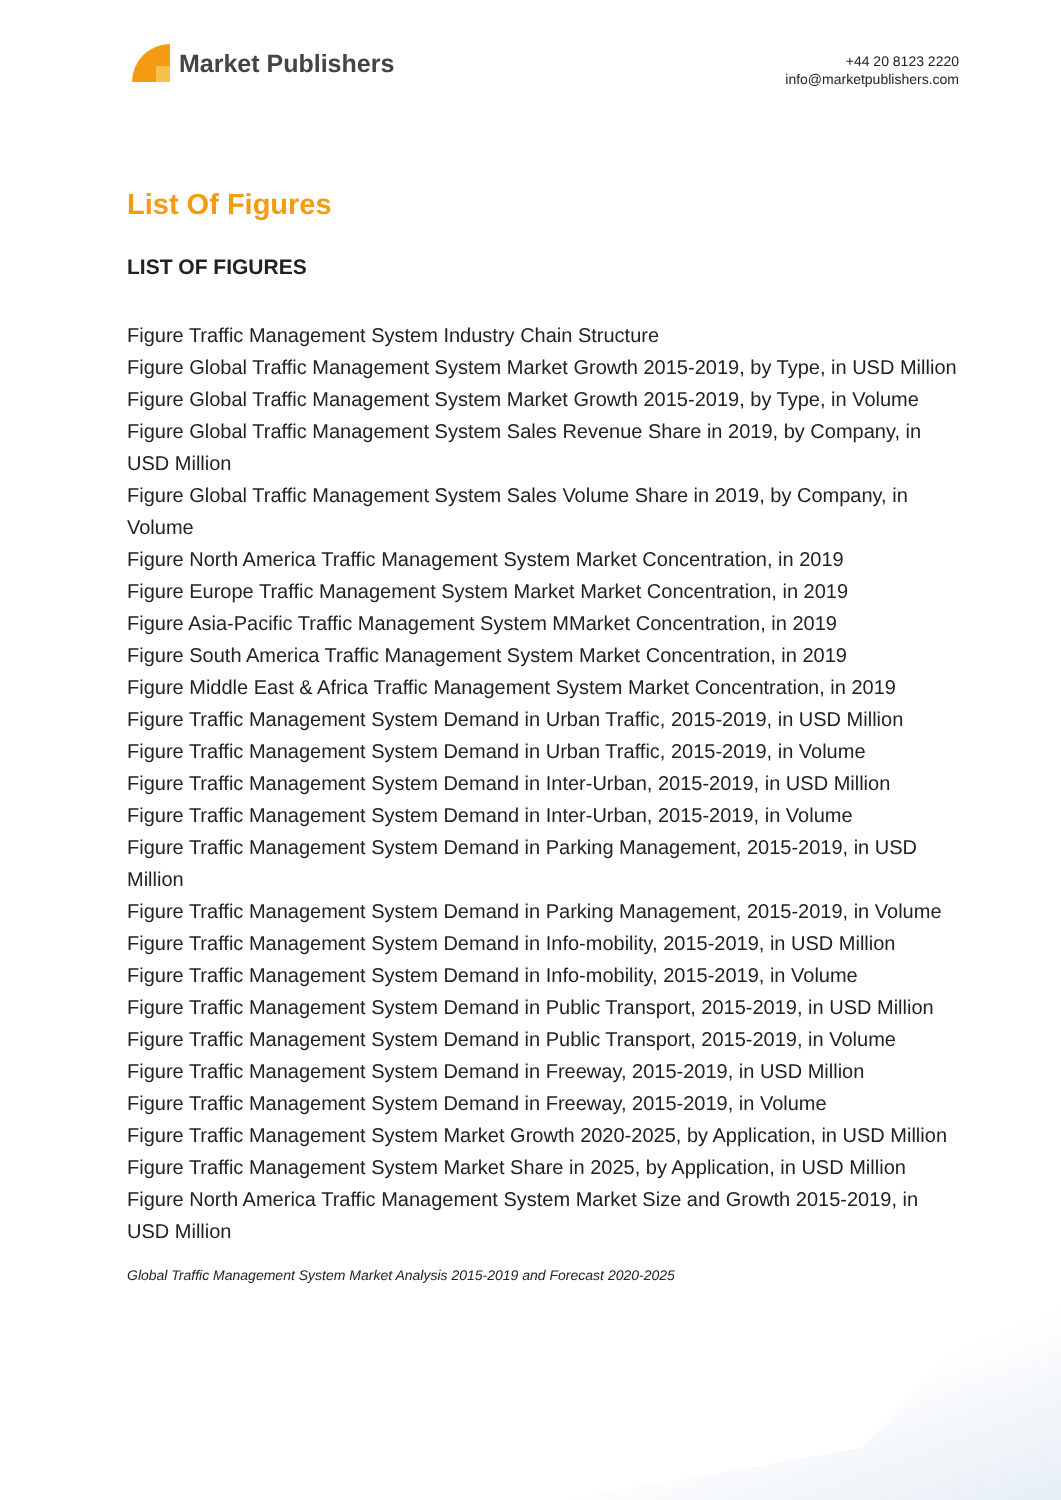Market Publishers
+44 20 8123 2220
info@marketpublishers.com
List Of Figures
LIST OF FIGURES
Figure Traffic Management System Industry Chain Structure
Figure Global Traffic Management System Market Growth 2015-2019, by Type, in USD Million
Figure Global Traffic Management System Market Growth 2015-2019, by Type, in Volume
Figure Global Traffic Management System Sales Revenue Share in 2019, by Company, in USD Million
Figure Global Traffic Management System Sales Volume Share in 2019, by Company, in Volume
Figure North America Traffic Management System Market Concentration, in 2019
Figure Europe Traffic Management System Market Market Concentration, in 2019
Figure Asia-Pacific Traffic Management System MMarket Concentration, in 2019
Figure South America Traffic Management System Market Concentration, in 2019
Figure Middle East & Africa Traffic Management System Market Concentration, in 2019
Figure Traffic Management System Demand in Urban Traffic, 2015-2019, in USD Million
Figure Traffic Management System Demand in Urban Traffic, 2015-2019, in Volume
Figure Traffic Management System Demand in Inter-Urban, 2015-2019, in USD Million
Figure Traffic Management System Demand in Inter-Urban, 2015-2019, in Volume
Figure Traffic Management System Demand in Parking Management, 2015-2019, in USD Million
Figure Traffic Management System Demand in Parking Management, 2015-2019, in Volume
Figure Traffic Management System Demand in Info-mobility, 2015-2019, in USD Million
Figure Traffic Management System Demand in Info-mobility, 2015-2019, in Volume
Figure Traffic Management System Demand in Public Transport, 2015-2019, in USD Million
Figure Traffic Management System Demand in Public Transport, 2015-2019, in Volume
Figure Traffic Management System Demand in Freeway, 2015-2019, in USD Million
Figure Traffic Management System Demand in Freeway, 2015-2019, in Volume
Figure Traffic Management System Market Growth 2020-2025, by Application, in USD Million
Figure Traffic Management System Market Share in 2025, by Application, in USD Million
Figure North America Traffic Management System Market Size and Growth 2015-2019, in USD Million
Global Traffic Management System Market Analysis 2015-2019 and Forecast 2020-2025